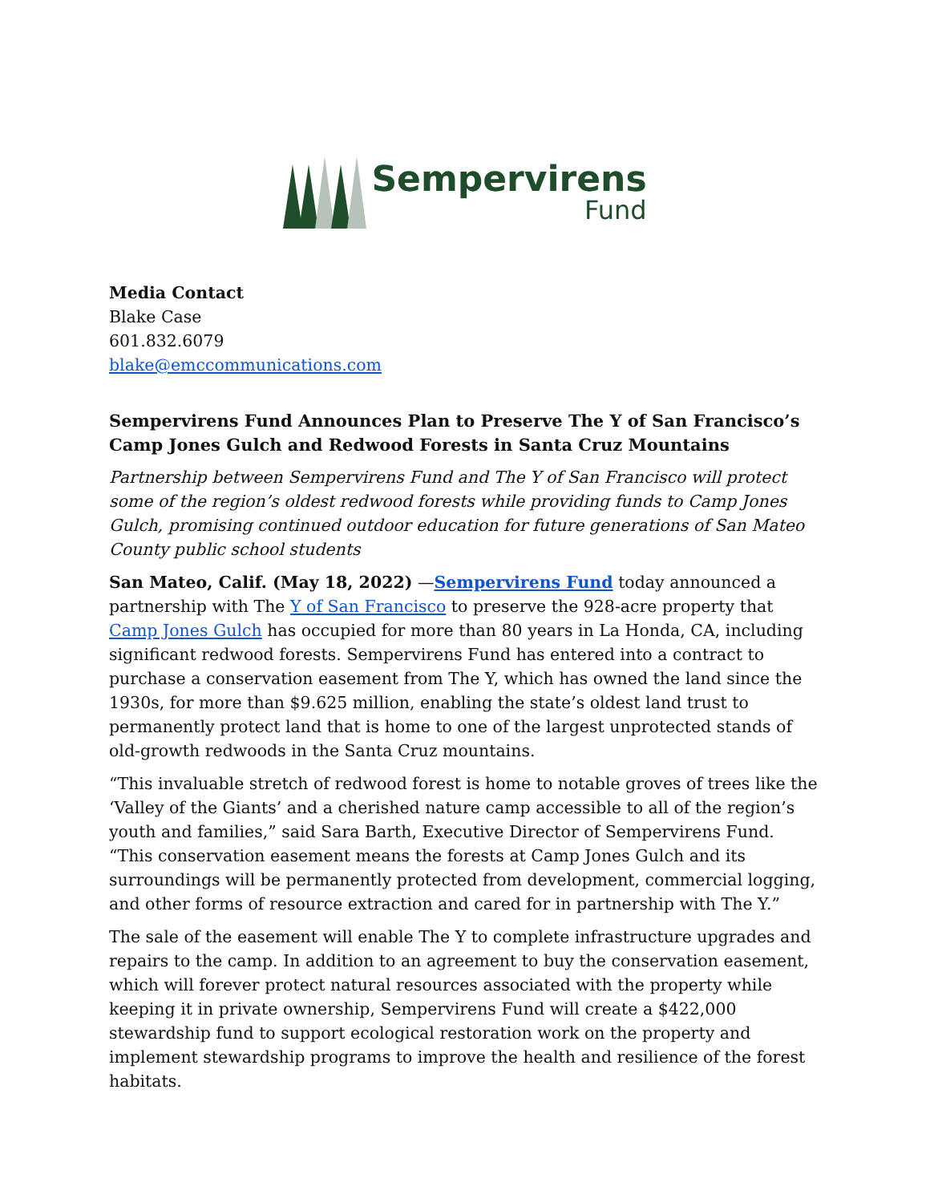Sempervirens
Fund
Media Contact
Blake Case
601.832.6079
blake@emccommunications.com
Sempervirens Fund Announces Plan to Preserve The Y of San Francisco’s Camp Jones Gulch and Redwood Forests in Santa Cruz Mountains
Partnership between Sempervirens Fund and The Y of San Francisco will protect some of the region’s oldest redwood forests while providing funds to Camp Jones Gulch, promising continued outdoor education for future generations of San Mateo County public school students
San Mateo, Calif. (May 18, 2022) —Sempervirens Fund today announced a partnership with The Y of San Francisco to preserve the 928-acre property that Camp Jones Gulch has occupied for more than 80 years in La Honda, CA, including significant redwood forests. Sempervirens Fund has entered into a contract to purchase a conservation easement from The Y, which has owned the land since the 1930s, for more than $9.625 million, enabling the state’s oldest land trust to permanently protect land that is home to one of the largest unprotected stands of old-growth redwoods in the Santa Cruz mountains.
“This invaluable stretch of redwood forest is home to notable groves of trees like the ‘Valley of the Giants’ and a cherished nature camp accessible to all of the region’s youth and families,” said Sara Barth, Executive Director of Sempervirens Fund. “This conservation easement means the forests at Camp Jones Gulch and its surroundings will be permanently protected from development, commercial logging, and other forms of resource extraction and cared for in partnership with The Y.”
The sale of the easement will enable The Y to complete infrastructure upgrades and repairs to the camp. In addition to an agreement to buy the conservation easement, which will forever protect natural resources associated with the property while keeping it in private ownership, Sempervirens Fund will create a $422,000 stewardship fund to support ecological restoration work on the property and implement stewardship programs to improve the health and resilience of the forest habitats.